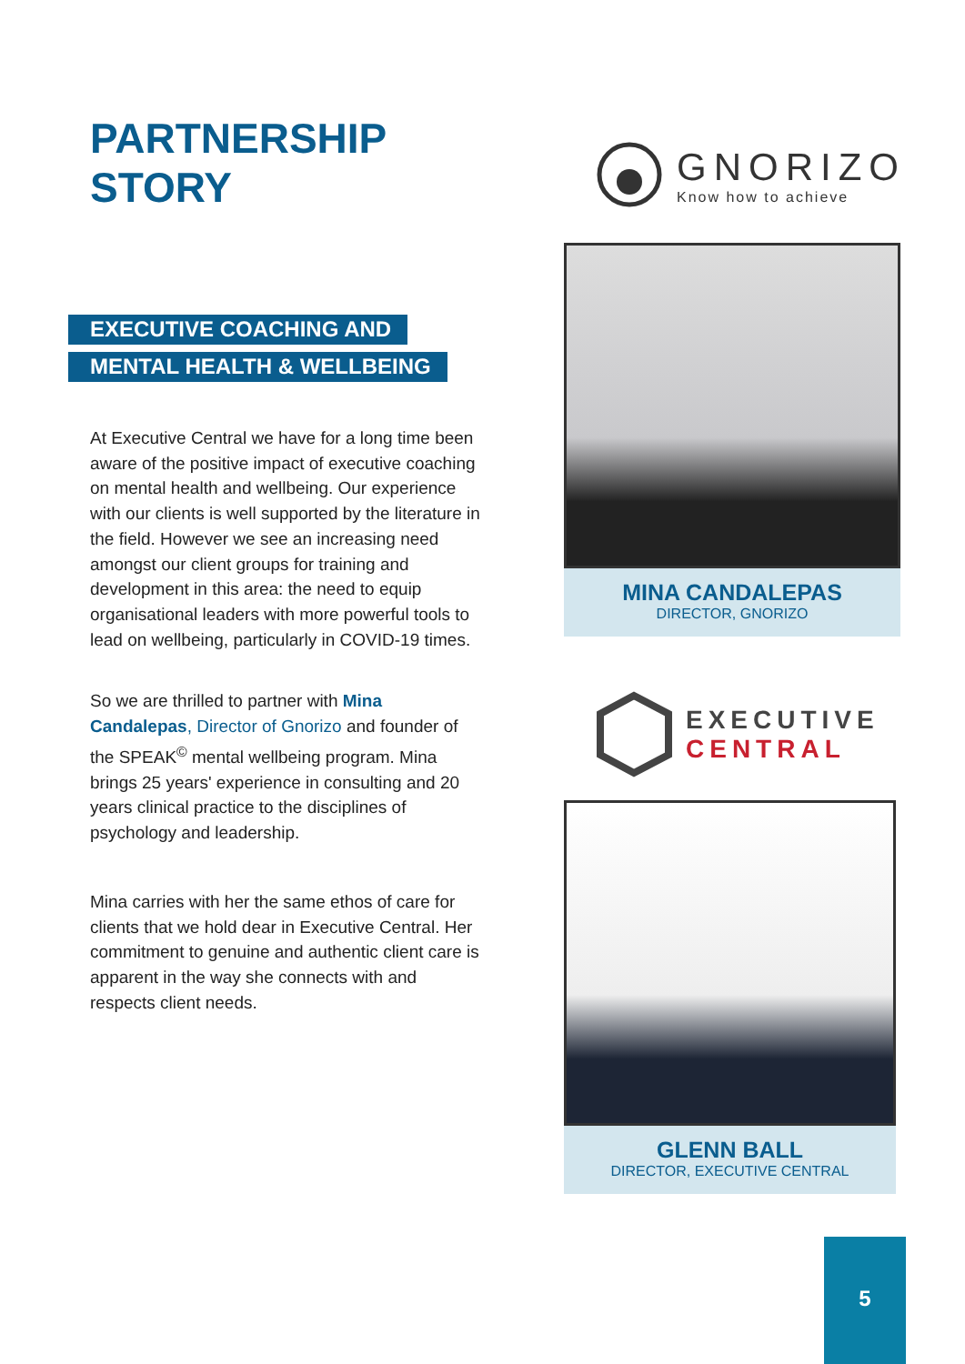PARTNERSHIP
STORY
EXECUTIVE COACHING AND
MENTAL HEALTH & WELLBEING
At Executive Central we have for a long time been aware of the positive impact of executive coaching on mental health and wellbeing. Our experience with our clients is well supported by the literature in the field. However we see an increasing need amongst our client groups for training and development in this area: the need to equip organisational leaders with more powerful tools to lead on wellbeing, particularly in COVID-19 times.
So we are thrilled to partner with Mina Candalepas, Director of Gnorizo and founder of the SPEAK<sup>©</sup> mental wellbeing program. Mina brings 25 years' experience in consulting and 20 years clinical practice to the disciplines of psychology and leadership.
Mina carries with her the same ethos of care for clients that we hold dear in Executive Central. Her commitment to genuine and authentic client care is apparent in the way she connects with and respects client needs.
GNORIZO
Know how to achieve
MINA CANDALEPAS
DIRECTOR, GNORIZO
EXECUTIVE
CENTRAL
GLENN BALL
DIRECTOR, EXECUTIVE CENTRAL
5